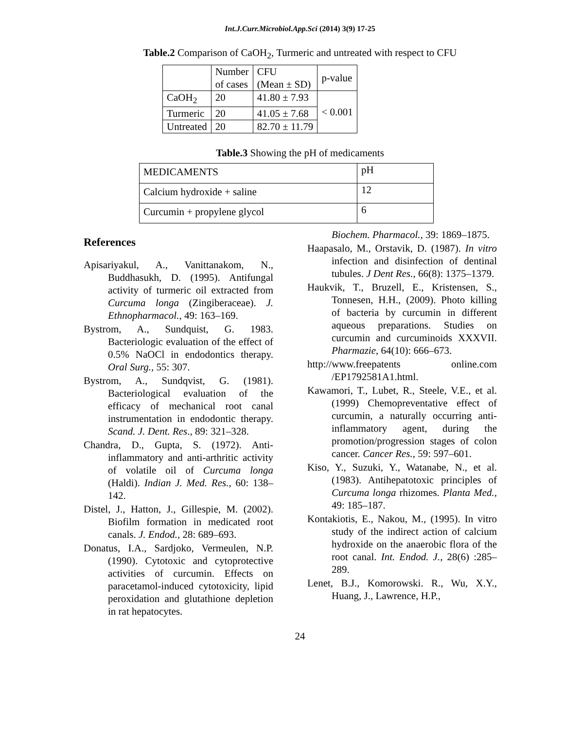Int.J.Curr.Microbiol.App.Sci (2014) 3(9) 17-25
Table.2 Comparison of CaOH<sub>2</sub>, Turmeric and untreated with respect to CFU
| | Number of cases | CFU (Mean ± SD) | p-value |
| --- | --- | --- | --- |
| CaOH<sub>2</sub> | 20 | 41.80 ± 7.93 | < 0.001 |
| Turmeric | 20 | 41.05 ± 7.68 | |
| Untreated | 20 | 82.70 ± 11.79 | |
Table.3 Showing the pH of medicaments
| MEDICAMENTS | pH |
| --- | --- |
| Calcium hydroxide + saline | 12 |
| Curcumin + propylene glycol | 6 |
References
Apisariyakul, A., Vanittanakom, N., Buddhasukh, D. (1995). Antifungal activity of turmeric oil extracted from Curcuma longa (Zingiberaceae). J. Ethnopharmacol., 49: 163–169.
Bystrom, A., Sundquist, G. 1983. Bacteriologic evaluation of the effect of 0.5% NaOCl in endodontics therapy. Oral Surg., 55: 307.
Bystrom, A., Sundqvist, G. (1981). Bacteriological evaluation of the efficacy of mechanical root canal instrumentation in endodontic therapy. Scand. J. Dent. Res., 89: 321–328.
Chandra, D., Gupta, S. (1972). Anti-inflammatory and anti-arthritic activity of volatile oil of Curcuma longa (Haldi). Indian J. Med. Res., 60: 138–142.
Distel, J., Hatton, J., Gillespie, M. (2002). Biofilm formation in medicated root canals. J. Endod., 28: 689–693.
Donatus, I.A., Sardjoko, Vermeulen, N.P. (1990). Cytotoxic and cytoprotective activities of curcumin. Effects on paracetamol-induced cytotoxicity, lipid peroxidation and glutathione depletion in rat hepatocytes.
Biochem. Pharmacol., 39: 1869–1875.
Haapasalo, M., Orstavik, D. (1987). In vitro infection and disinfection of dentinal tubules. J Dent Res., 66(8): 1375–1379.
Haukvik, T., Bruzell, E., Kristensen, S., Tonnesen, H.H., (2009). Photo killing of bacteria by curcumin in different aqueous preparations. Studies on curcumin and curcuminoids XXXVII. Pharmazie, 64(10): 666–673.
http://www.freepatents online.com /EP1792581A1.html.
Kawamori, T., Lubet, R., Steele, V.E., et al. (1999) Chemopreventative effect of curcumin, a naturally occurring anti-inflammatory agent, during the promotion/progression stages of colon cancer. Cancer Res., 59: 597–601.
Kiso, Y., Suzuki, Y., Watanabe, N., et al. (1983). Antihepatotoxic principles of Curcuma longa rhizomes. Planta Med., 49: 185–187.
Kontakiotis, E., Nakou, M., (1995). In vitro study of the indirect action of calcium hydroxide on the anaerobic flora of the root canal. Int. Endod. J., 28(6) :285–289.
Lenet, B.J., Komorowski. R., Wu, X.Y., Huang, J., Lawrence, H.P.,
24